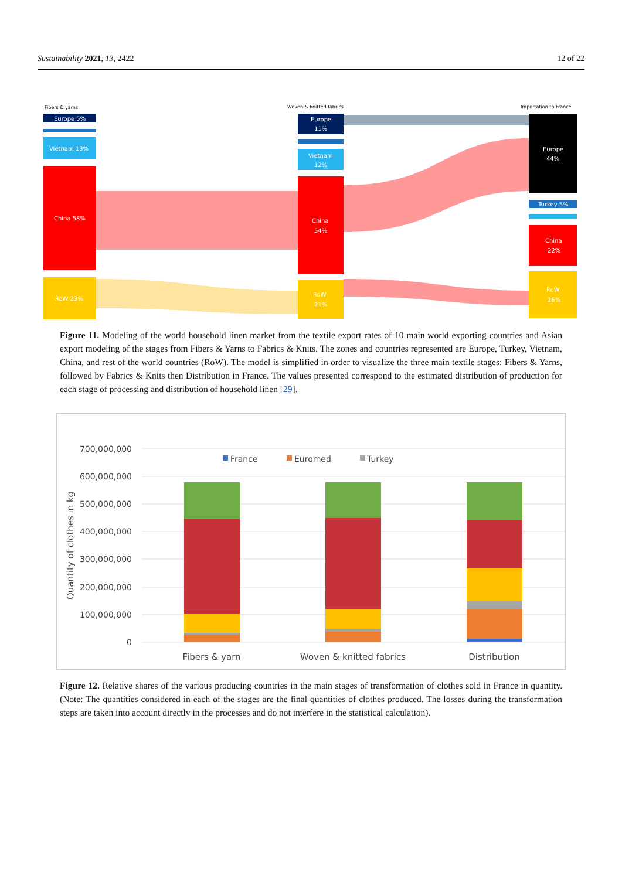Sustainability 2021, 13, 2422 12 of 22
Fibers & yarns
Woven & knitted fabrics
Importation to France
Europe 5%
Vietnam 13%
China 58%
RoW 23%
Europe
11%
Vietnam
12%
China
54%
RoW
21%
Europe
44%
Turkey 5%
China
22%
RoW
26%
Figure 11. Modeling of the world household linen market from the textile export rates of 10 main world exporting countries and Asian export modeling of the stages from Fibers & Yarns to Fabrics & Knits. The zones and countries represented are Europe, Turkey, Vietnam, China, and rest of the world countries (RoW). The model is simplified in order to visualize the three main textile stages: Fibers & Yarns, followed by Fabrics & Knits then Distribution in France. The values presented correspond to the estimated distribution of production for each stage of processing and distribution of household linen [29].
700,000,000
600,000,000
500,000,000
400,000,000
300,000,000
200,000,000
100,000,000
0
Quantity of clothes in kg
France
Euromed
Turkey
Fibers & yarn
Woven & knitted fabrics
Distribution
Figure 12. Relative shares of the various producing countries in the main stages of transformation of clothes sold in France in quantity. (Note: The quantities considered in each of the stages are the final quantities of clothes produced. The losses during the transformation steps are taken into account directly in the processes and do not interfere in the statistical calculation).